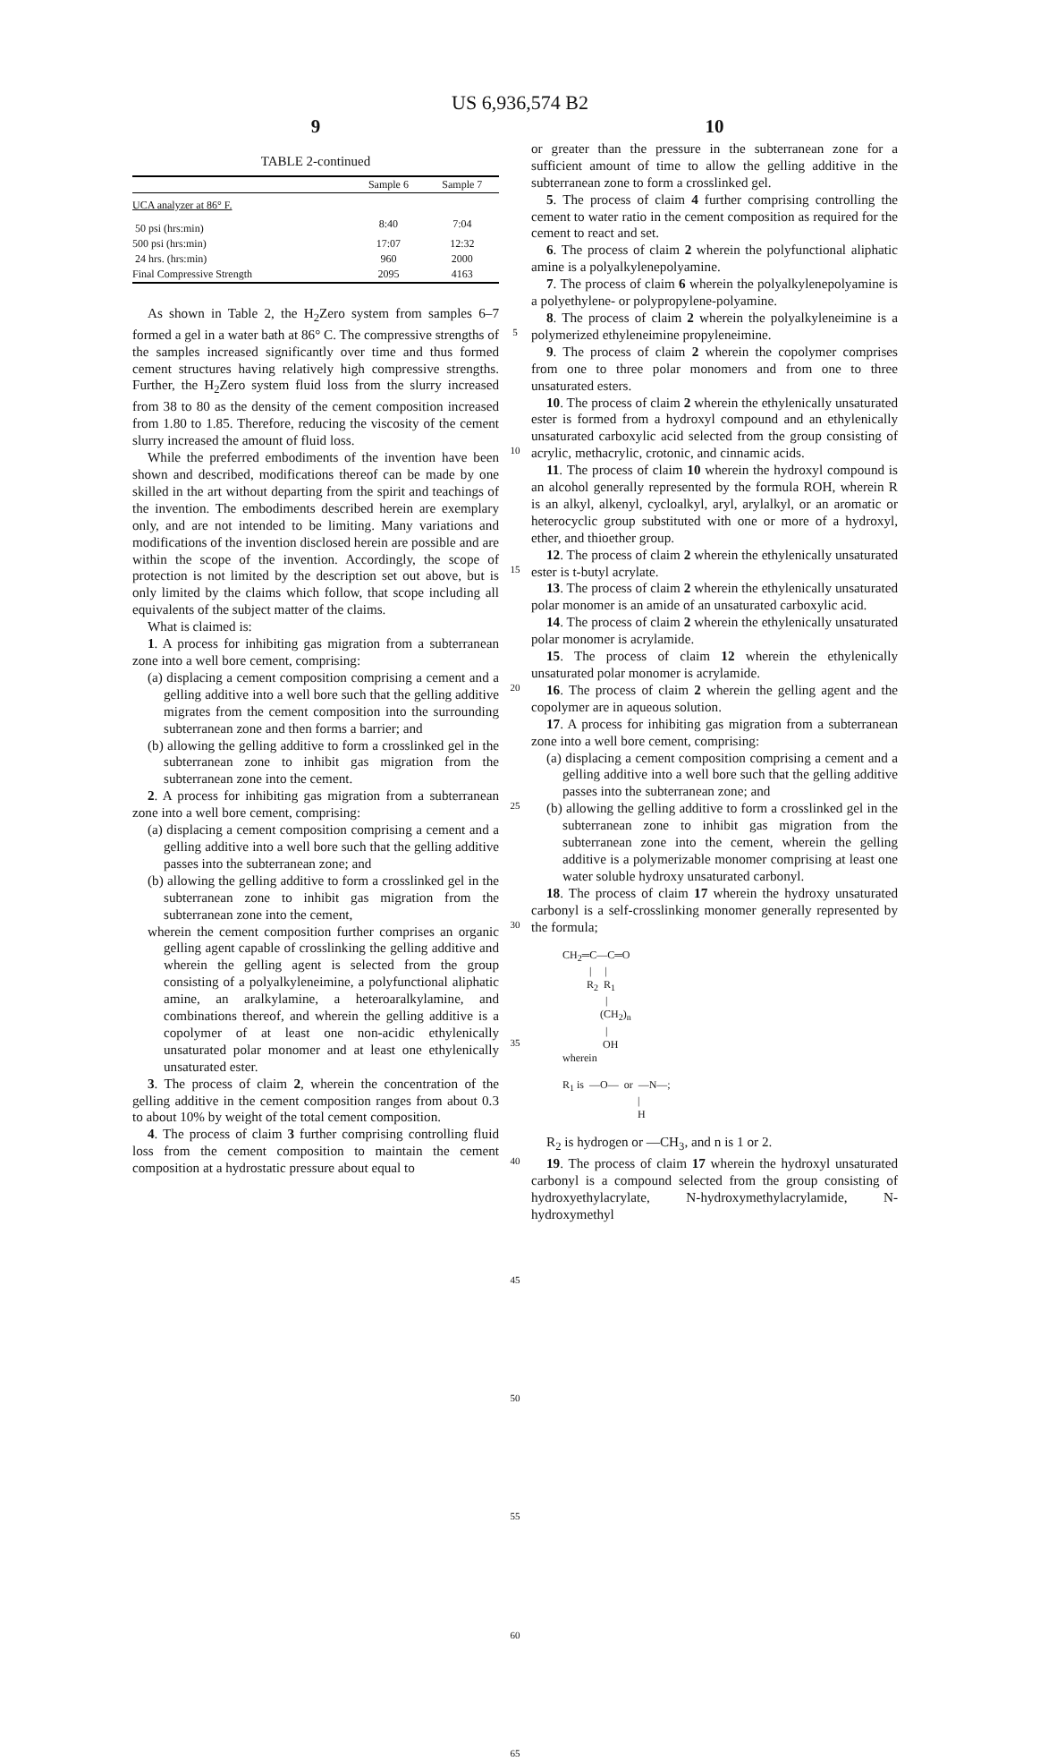US 6,936,574 B2
9
TABLE 2-continued
| | Sample 6 | Sample 7 |
| --- | --- | --- |
| UCA analyzer at 86° F. | | |
| 50 psi (hrs:min) | 8:40 | 7:04 |
| 500 psi (hrs:min) | 17:07 | 12:32 |
| 24 hrs. (hrs:min) | 960 | 2000 |
| Final Compressive Strength | 2095 | 4163 |
As shown in Table 2, the H<sub>2</sub>Zero system from samples 6–7 formed a gel in a water bath at 86° C. The compressive strengths of the samples increased significantly over time and thus formed cement structures having relatively high compressive strengths. Further, the H<sub>2</sub>Zero system fluid loss from the slurry increased from 38 to 80 as the density of the cement composition increased from 1.80 to 1.85. Therefore, reducing the viscosity of the cement slurry increased the amount of fluid loss.
While the preferred embodiments of the invention have been shown and described, modifications thereof can be made by one skilled in the art without departing from the spirit and teachings of the invention. The embodiments described herein are exemplary only, and are not intended to be limiting. Many variations and modifications of the invention disclosed herein are possible and are within the scope of the invention. Accordingly, the scope of protection is not limited by the description set out above, but is only limited by the claims which follow, that scope including all equivalents of the subject matter of the claims.
What is claimed is:
1. A process for inhibiting gas migration from a subterranean zone into a well bore cement, comprising:
(a) displacing a cement composition comprising a cement and a gelling additive into a well bore such that the gelling additive migrates from the cement composition into the surrounding subterranean zone and then forms a barrier; and
(b) allowing the gelling additive to form a crosslinked gel in the subterranean zone to inhibit gas migration from the subterranean zone into the cement.
2. A process for inhibiting gas migration from a subterranean zone into a well bore cement, comprising:
(a) displacing a cement composition comprising a cement and a gelling additive into a well bore such that the gelling additive passes into the subterranean zone; and
(b) allowing the gelling additive to form a crosslinked gel in the subterranean zone to inhibit gas migration from the subterranean zone into the cement,
wherein the cement composition further comprises an organic gelling agent capable of crosslinking the gelling additive and wherein the gelling agent is selected from the group consisting of a polyalkyleneimine, a polyfunctional aliphatic amine, an aralkylamine, a heteroaralkylamine, and combinations thereof, and wherein the gelling additive is a copolymer of at least one non-acidic ethylenically unsaturated polar monomer and at least one ethylenically unsaturated ester.
3. The process of claim 2, wherein the concentration of the gelling additive in the cement composition ranges from about 0.3 to about 10% by weight of the total cement composition.
4. The process of claim 3 further comprising controlling fluid loss from the cement composition to maintain the cement composition at a hydrostatic pressure about equal to
5
10
15
20
25
30
35
40
45
50
55
60
65
10
or greater than the pressure in the subterranean zone for a sufficient amount of time to allow the gelling additive in the subterranean zone to form a crosslinked gel.
5. The process of claim 4 further comprising controlling the cement to water ratio in the cement composition as required for the cement to react and set.
6. The process of claim 2 wherein the polyfunctional aliphatic amine is a polyalkylenepolyamine.
7. The process of claim 6 wherein the polyalkylenepolyamine is a polyethylene- or polypropylene-polyamine.
8. The process of claim 2 wherein the polyalkyleneimine is a polymerized ethyleneimine propyleneimine.
9. The process of claim 2 wherein the copolymer comprises from one to three polar monomers and from one to three unsaturated esters.
10. The process of claim 2 wherein the ethylenically unsaturated ester is formed from a hydroxyl compound and an ethylenically unsaturated carboxylic acid selected from the group consisting of acrylic, methacrylic, crotonic, and cinnamic acids.
11. The process of claim 10 wherein the hydroxyl compound is an alcohol generally represented by the formula ROH, wherein R is an alkyl, alkenyl, cycloalkyl, aryl, arylalkyl, or an aromatic or heterocyclic group substituted with one or more of a hydroxyl, ether, and thioether group.
12. The process of claim 2 wherein the ethylenically unsaturated ester is t-butyl acrylate.
13. The process of claim 2 wherein the ethylenically unsaturated polar monomer is an amide of an unsaturated carboxylic acid.
14. The process of claim 2 wherein the ethylenically unsaturated polar monomer is acrylamide.
15. The process of claim 12 wherein the ethylenically unsaturated polar monomer is acrylamide.
16. The process of claim 2 wherein the gelling agent and the copolymer are in aqueous solution.
17. A process for inhibiting gas migration from a subterranean zone into a well bore cement, comprising:
(a) displacing a cement composition comprising a cement and a gelling additive into a well bore such that the gelling additive passes into the subterranean zone; and
(b) allowing the gelling additive to form a crosslinked gel in the subterranean zone to inhibit gas migration from the subterranean zone into the cement, wherein the gelling additive is a polymerizable monomer comprising at least one water soluble hydroxy unsaturated carbonyl.
18. The process of claim 17 wherein the hydroxy unsaturated carbonyl is a self-crosslinking monomer generally represented by the formula;
CH<sub>2</sub>═C—C═O | | R<sub>2</sub> R<sub>1</sub> | (CH<sub>2</sub>)<sub>n</sub> | OH wherein R<sub>1</sub> is —O— or —N—; | H
R<sub>2</sub> is hydrogen or —CH<sub>3</sub>, and n is 1 or 2.
19. The process of claim 17 wherein the hydroxyl unsaturated carbonyl is a compound selected from the group consisting of hydroxyethylacrylate, N-hydroxymethylacrylamide, N-hydroxymethyl